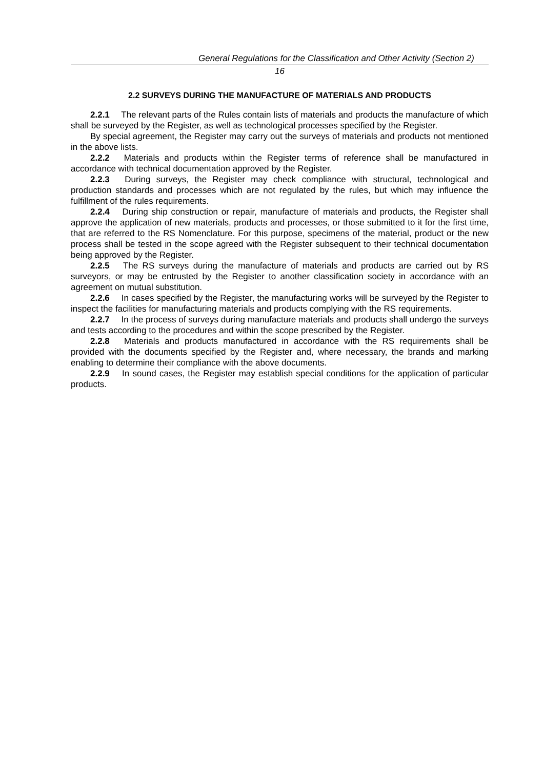General Regulations for the Classification and Other Activity (Section 2)
16
2.2 SURVEYS DURING THE MANUFACTURE OF MATERIALS AND PRODUCTS
2.2.1 The relevant parts of the Rules contain lists of materials and products the manufacture of which shall be surveyed by the Register, as well as technological processes specified by the Register.
By special agreement, the Register may carry out the surveys of materials and products not mentioned in the above lists.
2.2.2 Materials and products within the Register terms of reference shall be manufactured in accordance with technical documentation approved by the Register.
2.2.3 During surveys, the Register may check compliance with structural, technological and production standards and processes which are not regulated by the rules, but which may influence the fulfillment of the rules requirements.
2.2.4 During ship construction or repair, manufacture of materials and products, the Register shall approve the application of new materials, products and processes, or those submitted to it for the first time, that are referred to the RS Nomenclature. For this purpose, specimens of the material, product or the new process shall be tested in the scope agreed with the Register subsequent to their technical documentation being approved by the Register.
2.2.5 The RS surveys during the manufacture of materials and products are carried out by RS surveyors, or may be entrusted by the Register to another classification society in accordance with an agreement on mutual substitution.
2.2.6 In cases specified by the Register, the manufacturing works will be surveyed by the Register to inspect the facilities for manufacturing materials and products complying with the RS requirements.
2.2.7 In the process of surveys during manufacture materials and products shall undergo the surveys and tests according to the procedures and within the scope prescribed by the Register.
2.2.8 Materials and products manufactured in accordance with the RS requirements shall be provided with the documents specified by the Register and, where necessary, the brands and marking enabling to determine their compliance with the above documents.
2.2.9 In sound cases, the Register may establish special conditions for the application of particular products.